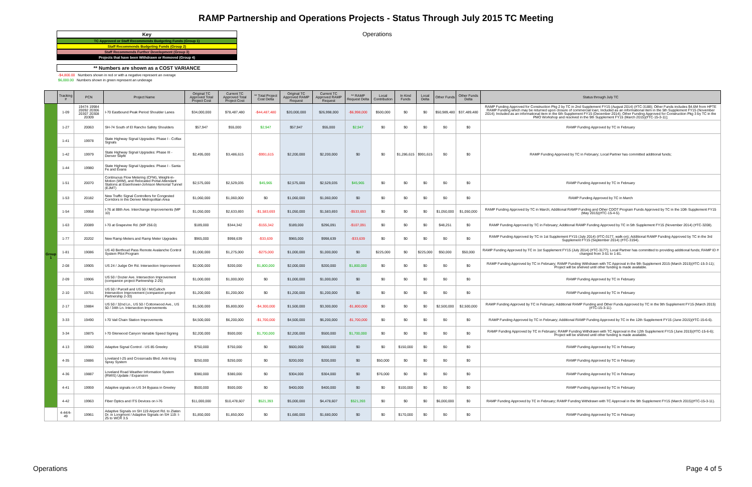RAMP Partnership and Operations Projects - Status Through July 2015 TC Meeting
Key
TC Approved or Staff Recommends Budgeting Funds (Group 1)
Staff Recommends Budgeting Funds (Group 2)
Staff Recommends Further Development (Group 3)
Projects that have been Withdrawn or Removed (Group 4)
** Numbers are shown as a COST VARIANCE
-$4,800.00 Numbers shown in red or with a negative represent an overage
$6,000.00 Numbers shown in green represent an underage
Operations
| | Tracking # | PCN | Project Name | Original TC Approved Total Project Cost | Current TC Approved Total Project Cost | ** Total Project Cost Delta | Original TC Approved RAMP Request | Current TC Approved RAMP Request | ** RAMP Request Delta | Local Contribution | In Kind Funds | Local Delta | Other Funds | Other Funds Delta | Status through July TC |
| --- | --- | --- | --- | --- | --- | --- | --- | --- | --- | --- | --- | --- | --- | --- | --- |
| Group 1 | 1-09 | 19474 19984 20092 20306 20307 20308 20309 | I-70 Eastbound Peak Period Shoulder Lanes | $34,000,000 | $78,487,480 | -$44,487,480 | $20,000,000 | $26,998,000 | -$6,998,000 | $500,000 | $0 | $0 | $50,989,480 | $37,489,480 | RAMP Funding Approved for Construction Pkg 2 by TC in 2nd Supplement FY15 (August 2014) (#TC-3188); Other Funds includes $4.6M from HPTE RAMP Funding which may be returned upon closure of commercial loan; Included as an informational item in the 5th Supplement FY15 (November 2014); Included as an informational item in the 6th Supplement FY15 (December 2014); Other Funding Approved for Construction Pkg 3 by TC in the PMO Workshop and resolved in the 9th Supplement FY15 (March 2015)(#TC-15-3-11); |
| | 1-27 | 20063 | SH-74 South of El Rancho Safety Shoulders | $57,947 | $55,000 | $2,947 | $57,947 | $55,000 | $2,947 | $0 | $0 | $0 | $0 | $0 | RAMP Funding Approved by TC in February |
| | 1-41 | 19978 | State Highway Signal Upgrades: Phase I - Colfax Signals | $2,495,000 | $3,486,615 | -$991,615 | $2,200,000 | $2,200,000 | $0 | $0 | $1,286,615 | $991,615 | $0 | $0 | RAMP Funding Approved by TC in February; Local Partner has committed additional funds; |
| | 1-42 | 19979 | State Highway Signal Upgrades: Phase III - Denver Slipfit | | | | | | | | | | | | |
| | 1-44 | 19980 | State Highway Signal Upgrades: Phase I - Santa Fe and Evans | | | | | | | | | | | | |
| | 1-51 | 20070 | Continuous Flow Metering (CFM), Weight-in-Motion (WIM), and Relocated Portal Attendant Stations at Eisenhower-Johnson Memorial Tunnel (EJMT) | $2,575,000 | $2,529,035 | $45,965 | $2,575,000 | $2,529,035 | $45,965 | $0 | $0 | $0 | $0 | $0 | RAMP Funding Approved by TC in February |
| | 1-53 | 20182 | New Traffic Signal Controllers for Congested Corridors in the Denver Metropolitan Area | $1,060,000 | $1,060,000 | $0 | $1,060,000 | $1,060,000 | $0 | $0 | $0 | $0 | $0 | $0 | RAMP Funding Approved by TC in March |
| | 1-54 | 19958 | I-76 at 88th Ave. Interchange Improvements (MP 10) | $1,050,000 | $2,633,693 | -$1,583,693 | $1,050,000 | $1,583,693 | -$533,693 | $0 | $0 | $0 | $1,050,000 | $1,050,000 | RAMP Funding Approved by TC in March; Additional RAMP Funding and Other CDOT Program Funds Approved by TC in the 10th Supplement FY15 (May 2015)(#TC-15-4-5). |
| | 1-63 | 20089 | I-70 at Grapevine Rd. (MP 256.0) | $189,000 | $344,342 | -$155,342 | $189,000 | $296,091 | -$107,091 | $0 | $0 | $0 | $48,251 | $0 | RAMP Funding Approved by TC in February; Additional RAMP Funding Approved by TC in 5th Supplement FY15 (November 2014) (#TC-3208). |
| | 1-77 | 20202 | New Ramp Meters and Ramp Meter Upgrades | $965,000 | $998,639 | -$33,639 | $965,000 | $998,639 | -$33,639 | $0 | $0 | $0 | $0 | $0 | RAMP Funding Approved by TC in 1st Supplement FY15 (July 2014) (#TC-3177, walk-on); Additional RAMP Funding Approved by TC in the 3rd Supplement FY15 (September 2014) (#TC-3194). |
| | 1-81 | 19086 | US 40 Berthoud Pass Remote Avalanche Control System Pilot Program | $1,000,000 | $1,275,000 | -$275,000 | $1,000,000 | $1,000,000 | $0 | $225,000 | $0 | $225,000 | $50,000 | $50,000 | RAMP Funding Approved by TC in 1st Supplement FY15 (July 2014) (#TC-3177); Local Partner has committed to providing additional funds; RAMP ID # changed from 3-51 to 1-81. |
| | 2-08 | 19905 | US 24 / Judge Orr Rd. Intersection Improvement | $2,000,000 | $200,000 | $1,800,000 | $2,000,000 | $200,000 | $1,800,000 | $0 | $0 | $0 | $0 | $0 | RAMP Funding Approved by TC in February; RAMP Funding Withdrawn with TC Approval in the 9th Supplement 2015 (March 2015)(#TC-15-3-11); Project will be shelved until other funding is made available. |
| | 2-09 | 19906 | US 50 / Dozier Ave. Intersection Improvement (companion project Partnership 2-20) | $1,000,000 | $1,000,000 | $0 | $1,000,000 | $1,000,000 | $0 | $0 | $0 | $0 | $0 | $0 | RAMP Funding Approved by TC in February |
| | 2-10 | 19751 | US 50 / Purcell and US 50 / McCulloch Intersection Improvement (companion project Partnership 2-33) | $1,200,000 | $1,200,000 | $0 | $1,200,000 | $1,200,000 | $0 | $0 | $0 | $0 | $0 | $0 | RAMP Funding Approved by TC in February |
| | 2-17 | 19884 | US 50 / 32nd Ln., US 50 / Cottonwood Ave., US 50 / 34th Ln. Intersection Improvements | $1,500,000 | $5,800,000 | -$4,300,000 | $1,500,000 | $3,300,000 | -$1,800,000 | $0 | $0 | $0 | $2,500,000 | $2,500,000 | RAMP Funding Approved by TC in February; Additional RAMP Funding and Other Funds Approved by TC in the 9th Supplement FY15 (March 2015)(#TC-15-3-11). |
| | 3-33 | 19490 | I-70 Vail Chain Station Improvements | $4,500,000 | $6,200,000 | -$1,700,000 | $4,500,000 | $6,200,000 | -$1,700,000 | $0 | $0 | $0 | $0 | $0 | RAMP Funding Approved by TC in February; Additional RAMP Funding Approved by TC in the 12th Supplement FY15 (June 2015)(#TC-15-6-6). |
| | 3-34 | 19875 | I-70 Glenwood Canyon Variable Speed Signing | $2,200,000 | $500,000 | $1,700,000 | $2,200,000 | $500,000 | $1,700,000 | $0 | $0 | $0 | $0 | $0 | RAMP Funding Approved by TC in February; RAMP Funding Withdrawn with TC Approval in the 12th Supplement FY15 (June 2015)(#TC-15-6-6); Project will be shelved until other funding is made available. |
| | 4-13 | 19960 | Adaptive Signal Control - US 85 Greeley | $750,000 | $750,000 | $0 | $600,000 | $600,000 | $0 | $0 | $150,000 | $0 | $0 | $0 | RAMP Funding Approved by TC in February |
| | 4-35 | 19886 | Loveland I-25 and Crossroads Blvd. Anti-Icing Spray System | $250,000 | $250,000 | $0 | $200,000 | $200,000 | $0 | $50,000 | $0 | $0 | $0 | $0 | RAMP Funding Approved by TC in February |
| | 4-36 | 19887 | Loveland Road Weather Information System (RWIS) Update / Expansion | $380,000 | $380,000 | $0 | $304,000 | $304,000 | $0 | $76,000 | $0 | $0 | $0 | $0 | RAMP Funding Approved by TC in February |
| | 4-41 | 19959 | Adaptive signals on US 34 Bypass in Greeley | $500,000 | $500,000 | $0 | $400,000 | $400,000 | $0 | $0 | $100,000 | $0 | $0 | $0 | RAMP Funding Approved by TC in February |
| | 4-42 | 19963 | Fiber Optics and ITS Devices on I-76 | $11,000,000 | $10,478,607 | $521,393 | $5,000,000 | $4,478,607 | $521,393 | $0 | $0 | $0 | $6,000,000 | $0 | RAMP Funding Approved by TC in February; RAMP Funding Withdrawn with TC Approval in the 9th Supplement FY15 (March 2015)(#TC-15-3-11). |
| | 4-44/4-49 | 19961 | Adaptive Signals on SH 119 Airport Rd. to Zlaten Dr. in Longmont / Adaptive Signals on SH 119: I-25 to WCR 3.5 | $1,850,000 | $1,850,000 | $0 | $1,680,000 | $1,680,000 | $0 | $0 | $170,000 | $0 | $0 | $0 | RAMP Funding Approved by TC in February |
Operations Page 4 of 5